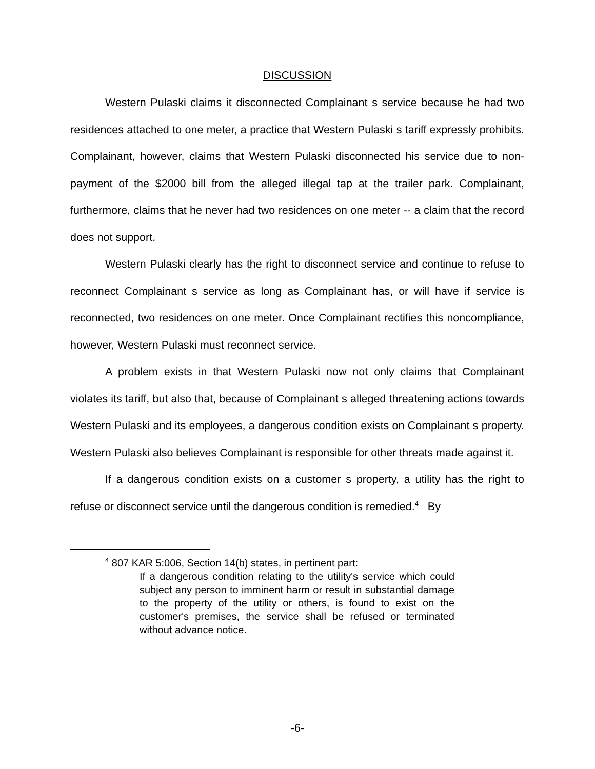DISCUSSION
Western Pulaski claims it disconnected Complainant s service because he had two residences attached to one meter, a practice that Western Pulaski s tariff expressly prohibits. Complainant, however, claims that Western Pulaski disconnected his service due to non-payment of the $2000 bill from the alleged illegal tap at the trailer park. Complainant, furthermore, claims that he never had two residences on one meter -- a claim that the record does not support.
Western Pulaski clearly has the right to disconnect service and continue to refuse to reconnect Complainant s service as long as Complainant has, or will have if service is reconnected, two residences on one meter. Once Complainant rectifies this noncompliance, however, Western Pulaski must reconnect service.
A problem exists in that Western Pulaski now not only claims that Complainant violates its tariff, but also that, because of Complainant s alleged threatening actions towards Western Pulaski and its employees, a dangerous condition exists on Complainant s property. Western Pulaski also believes Complainant is responsible for other threats made against it.
If a dangerous condition exists on a customer s property, a utility has the right to refuse or disconnect service until the dangerous condition is remedied.<sup>4</sup> By
<sup>4</sup> 807 KAR 5:006, Section 14(b) states, in pertinent part:
If a dangerous condition relating to the utility's service which could subject any person to imminent harm or result in substantial damage to the property of the utility or others, is found to exist on the customer's premises, the service shall be refused or terminated without advance notice.
-6-